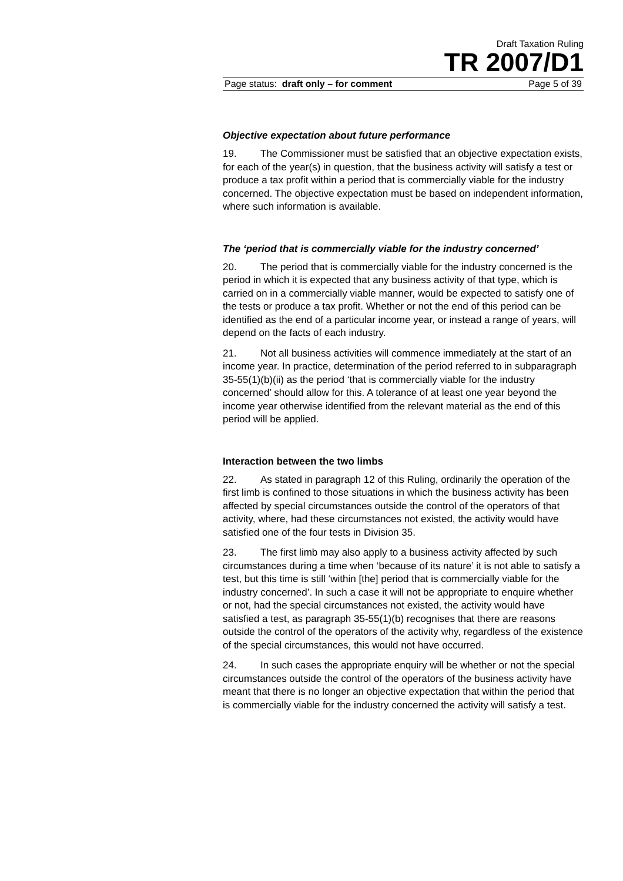Draft Taxation Ruling
TR 2007/D1
Page status: draft only – for comment Page 5 of 39
Objective expectation about future performance
19. The Commissioner must be satisfied that an objective expectation exists, for each of the year(s) in question, that the business activity will satisfy a test or produce a tax profit within a period that is commercially viable for the industry concerned. The objective expectation must be based on independent information, where such information is available.
The ‘period that is commercially viable for the industry concerned’
20. The period that is commercially viable for the industry concerned is the period in which it is expected that any business activity of that type, which is carried on in a commercially viable manner, would be expected to satisfy one of the tests or produce a tax profit. Whether or not the end of this period can be identified as the end of a particular income year, or instead a range of years, will depend on the facts of each industry.
21. Not all business activities will commence immediately at the start of an income year. In practice, determination of the period referred to in subparagraph 35-55(1)(b)(ii) as the period ‘that is commercially viable for the industry concerned’ should allow for this. A tolerance of at least one year beyond the income year otherwise identified from the relevant material as the end of this period will be applied.
Interaction between the two limbs
22. As stated in paragraph 12 of this Ruling, ordinarily the operation of the first limb is confined to those situations in which the business activity has been affected by special circumstances outside the control of the operators of that activity, where, had these circumstances not existed, the activity would have satisfied one of the four tests in Division 35.
23. The first limb may also apply to a business activity affected by such circumstances during a time when ‘because of its nature’ it is not able to satisfy a test, but this time is still ‘within [the] period that is commercially viable for the industry concerned’. In such a case it will not be appropriate to enquire whether or not, had the special circumstances not existed, the activity would have satisfied a test, as paragraph 35-55(1)(b) recognises that there are reasons outside the control of the operators of the activity why, regardless of the existence of the special circumstances, this would not have occurred.
24. In such cases the appropriate enquiry will be whether or not the special circumstances outside the control of the operators of the business activity have meant that there is no longer an objective expectation that within the period that is commercially viable for the industry concerned the activity will satisfy a test.